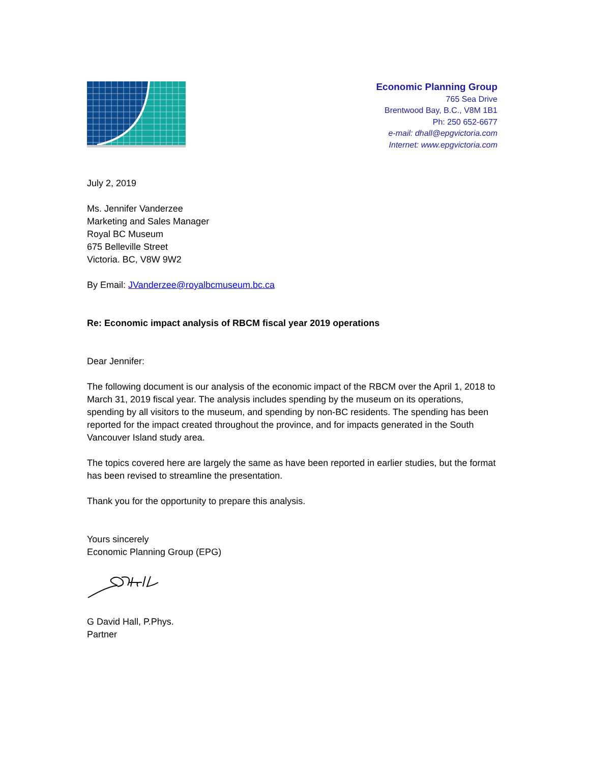Economic Planning Group
765 Sea Drive
Brentwood Bay, B.C., V8M 1B1
Ph: 250 652-6677
e-mail: dhall@epgvictoria.com
Internet: www.epgvictoria.com
July 2, 2019
Ms. Jennifer Vanderzee
Marketing and Sales Manager
Royal BC Museum
675 Belleville Street
Victoria. BC, V8W 9W2
By Email: JVanderzee@royalbcmuseum.bc.ca
Re: Economic impact analysis of RBCM fiscal year 2019 operations
Dear Jennifer:
The following document is our analysis of the economic impact of the RBCM over the April 1, 2018 to March 31, 2019 fiscal year. The analysis includes spending by the museum on its operations, spending by all visitors to the museum, and spending by non-BC residents. The spending has been reported for the impact created throughout the province, and for impacts generated in the South Vancouver Island study area.
The topics covered here are largely the same as have been reported in earlier studies, but the format has been revised to streamline the presentation.
Thank you for the opportunity to prepare this analysis.
Yours sincerely
Economic Planning Group (EPG)
G David Hall, P.Phys.
Partner